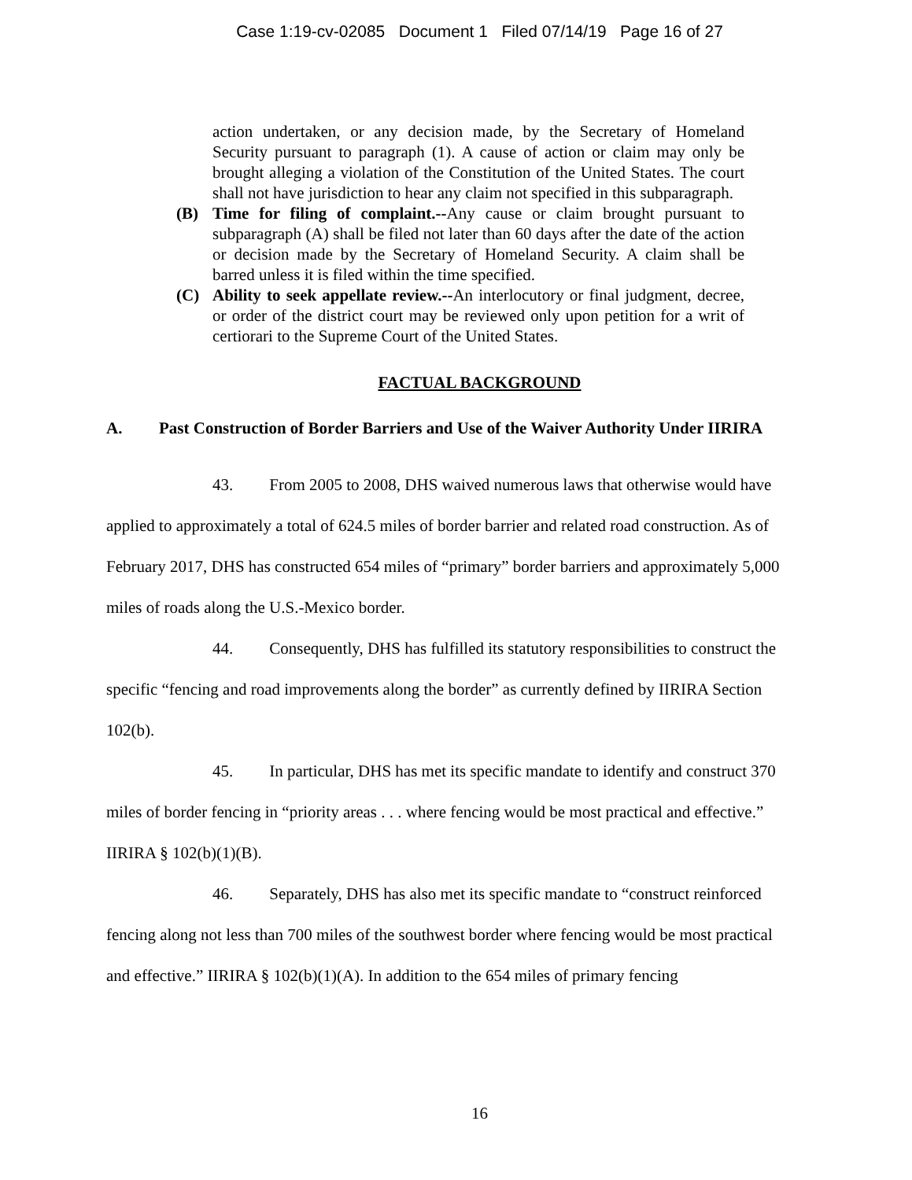Case 1:19-cv-02085 Document 1 Filed 07/14/19 Page 16 of 27
action undertaken, or any decision made, by the Secretary of Homeland Security pursuant to paragraph (1). A cause of action or claim may only be brought alleging a violation of the Constitution of the United States. The court shall not have jurisdiction to hear any claim not specified in this subparagraph.
(B) Time for filing of complaint.--Any cause or claim brought pursuant to subparagraph (A) shall be filed not later than 60 days after the date of the action or decision made by the Secretary of Homeland Security. A claim shall be barred unless it is filed within the time specified.
(C) Ability to seek appellate review.--An interlocutory or final judgment, decree, or order of the district court may be reviewed only upon petition for a writ of certiorari to the Supreme Court of the United States.
FACTUAL BACKGROUND
A. Past Construction of Border Barriers and Use of the Waiver Authority Under IIRIRA
43. From 2005 to 2008, DHS waived numerous laws that otherwise would have applied to approximately a total of 624.5 miles of border barrier and related road construction. As of February 2017, DHS has constructed 654 miles of “primary” border barriers and approximately 5,000 miles of roads along the U.S.-Mexico border.
44. Consequently, DHS has fulfilled its statutory responsibilities to construct the specific “fencing and road improvements along the border” as currently defined by IIRIRA Section 102(b).
45. In particular, DHS has met its specific mandate to identify and construct 370 miles of border fencing in “priority areas . . . where fencing would be most practical and effective.” IIRIRA § 102(b)(1)(B).
46. Separately, DHS has also met its specific mandate to “construct reinforced fencing along not less than 700 miles of the southwest border where fencing would be most practical and effective.” IIRIRA § 102(b)(1)(A). In addition to the 654 miles of primary fencing
16